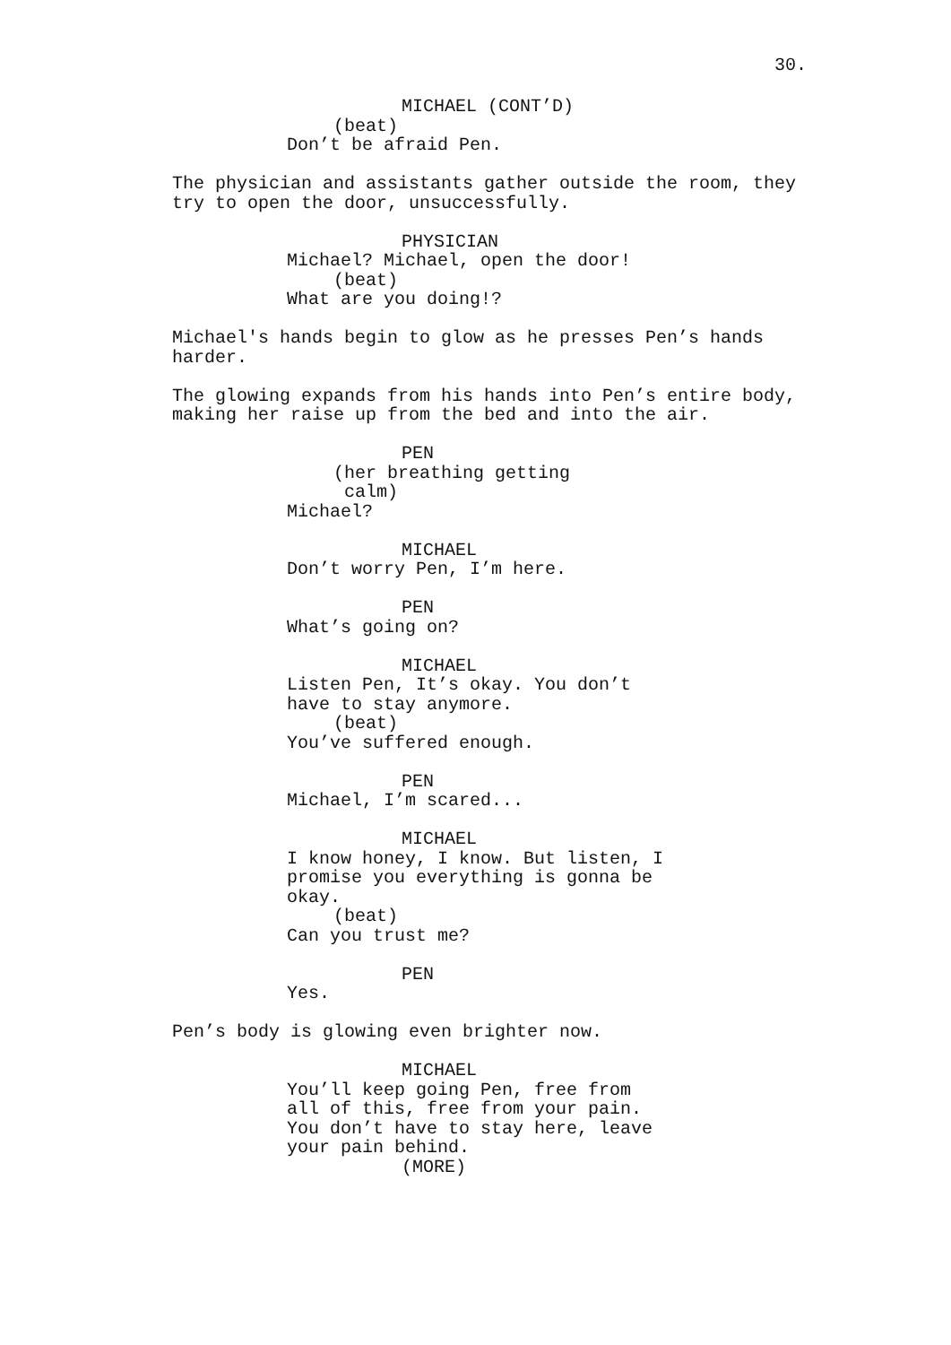30.
MICHAEL (CONT’D)
(beat)
Don’t be afraid Pen.
The physician and assistants gather outside the room, they try to open the door, unsuccessfully.
PHYSICIAN
Michael? Michael, open the door!
(beat)
What are you doing!?
Michael's hands begin to glow as he presses Pen’s hands harder.
The glowing expands from his hands into Pen’s entire body, making her raise up from the bed and into the air.
PEN
(her breathing getting calm)
Michael?
MICHAEL
Don’t worry Pen, I’m here.
PEN
What’s going on?
MICHAEL
Listen Pen, It’s okay. You don’t have to stay anymore.
(beat)
You’ve suffered enough.
PEN
Michael, I’m scared...
MICHAEL
I know honey, I know. But listen, I promise you everything is gonna be okay.
(beat)
Can you trust me?
PEN
Yes.
Pen’s body is glowing even brighter now.
MICHAEL
You’ll keep going Pen, free from all of this, free from your pain. You don’t have to stay here, leave your pain behind.
(MORE)